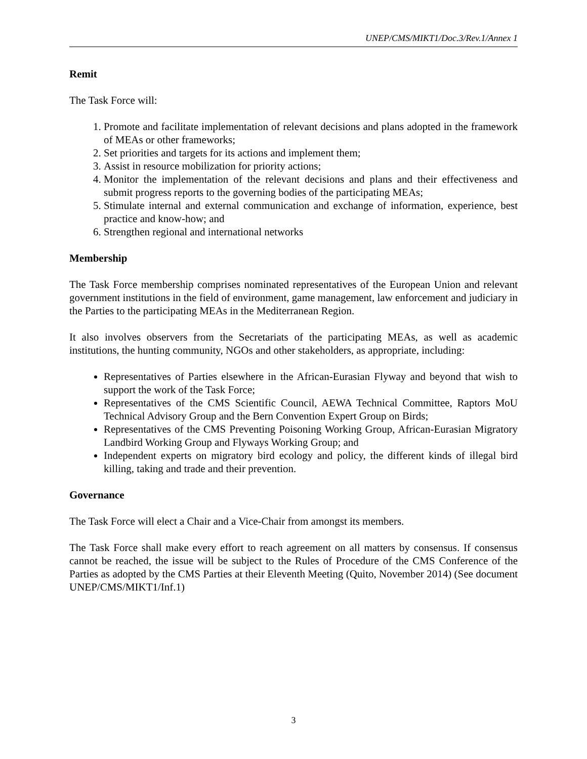UNEP/CMS/MIKT1/Doc.3/Rev.1/Annex 1
Remit
The Task Force will:
1. Promote and facilitate implementation of relevant decisions and plans adopted in the framework of MEAs or other frameworks;
2. Set priorities and targets for its actions and implement them;
3. Assist in resource mobilization for priority actions;
4. Monitor the implementation of the relevant decisions and plans and their effectiveness and submit progress reports to the governing bodies of the participating MEAs;
5. Stimulate internal and external communication and exchange of information, experience, best practice and know-how; and
6. Strengthen regional and international networks
Membership
The Task Force membership comprises nominated representatives of the European Union and relevant government institutions in the field of environment, game management, law enforcement and judiciary in the Parties to the participating MEAs in the Mediterranean Region.
It also involves observers from the Secretariats of the participating MEAs, as well as academic institutions, the hunting community, NGOs and other stakeholders, as appropriate, including:
Representatives of Parties elsewhere in the African-Eurasian Flyway and beyond that wish to support the work of the Task Force;
Representatives of the CMS Scientific Council, AEWA Technical Committee, Raptors MoU Technical Advisory Group and the Bern Convention Expert Group on Birds;
Representatives of the CMS Preventing Poisoning Working Group, African-Eurasian Migratory Landbird Working Group and Flyways Working Group; and
Independent experts on migratory bird ecology and policy, the different kinds of illegal bird killing, taking and trade and their prevention.
Governance
The Task Force will elect a Chair and a Vice-Chair from amongst its members.
The Task Force shall make every effort to reach agreement on all matters by consensus. If consensus cannot be reached, the issue will be subject to the Rules of Procedure of the CMS Conference of the Parties as adopted by the CMS Parties at their Eleventh Meeting (Quito, November 2014) (See document UNEP/CMS/MIKT1/Inf.1)
3